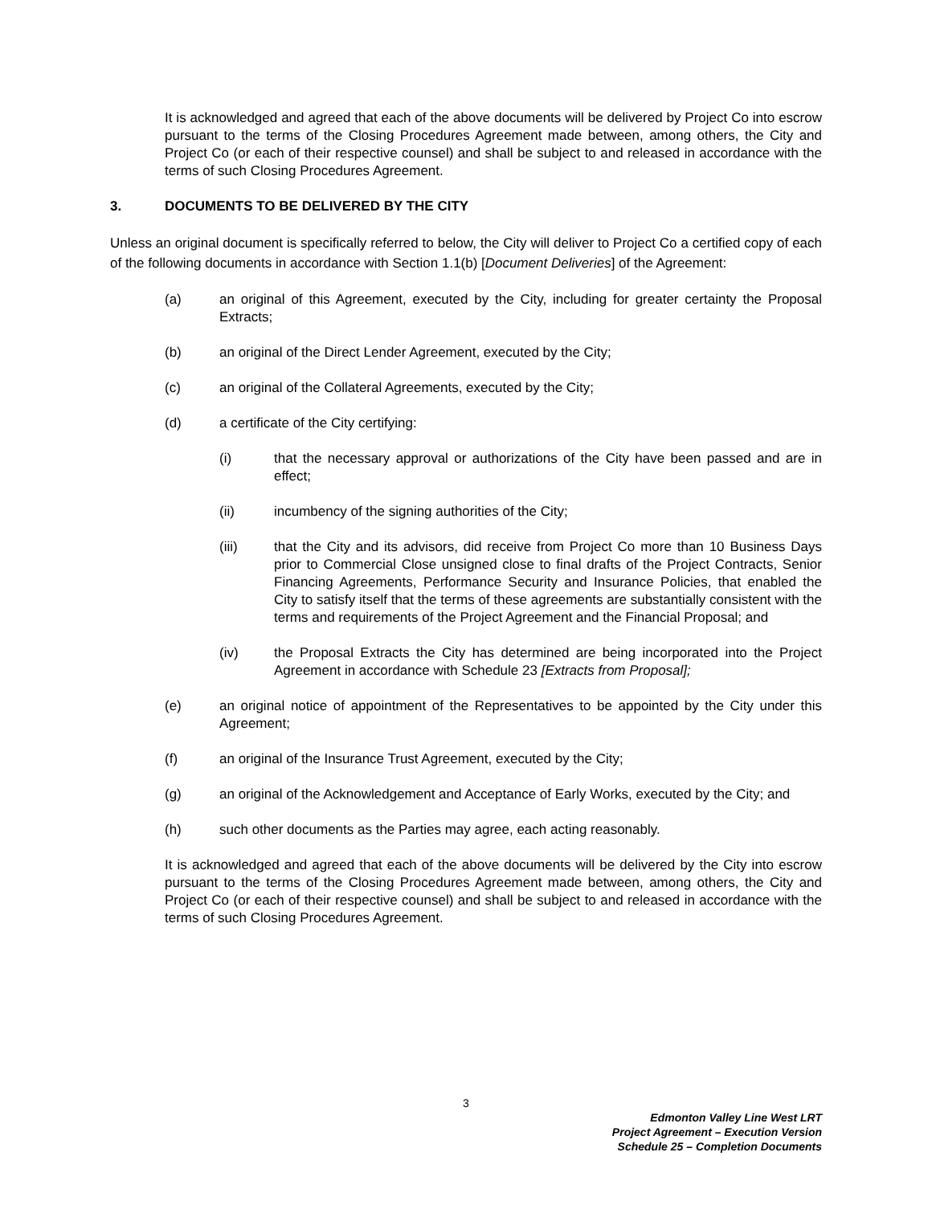It is acknowledged and agreed that each of the above documents will be delivered by Project Co into escrow pursuant to the terms of the Closing Procedures Agreement made between, among others, the City and Project Co (or each of their respective counsel) and shall be subject to and released in accordance with the terms of such Closing Procedures Agreement.
3. DOCUMENTS TO BE DELIVERED BY THE CITY
Unless an original document is specifically referred to below, the City will deliver to Project Co a certified copy of each of the following documents in accordance with Section 1.1(b) [Document Deliveries] of the Agreement:
(a) an original of this Agreement, executed by the City, including for greater certainty the Proposal Extracts;
(b) an original of the Direct Lender Agreement, executed by the City;
(c) an original of the Collateral Agreements, executed by the City;
(d) a certificate of the City certifying:
(i) that the necessary approval or authorizations of the City have been passed and are in effect;
(ii) incumbency of the signing authorities of the City;
(iii) that the City and its advisors, did receive from Project Co more than 10 Business Days prior to Commercial Close unsigned close to final drafts of the Project Contracts, Senior Financing Agreements, Performance Security and Insurance Policies, that enabled the City to satisfy itself that the terms of these agreements are substantially consistent with the terms and requirements of the Project Agreement and the Financial Proposal; and
(iv) the Proposal Extracts the City has determined are being incorporated into the Project Agreement in accordance with Schedule 23 [Extracts from Proposal];
(e) an original notice of appointment of the Representatives to be appointed by the City under this Agreement;
(f) an original of the Insurance Trust Agreement, executed by the City;
(g) an original of the Acknowledgement and Acceptance of Early Works, executed by the City; and
(h) such other documents as the Parties may agree, each acting reasonably.
It is acknowledged and agreed that each of the above documents will be delivered by the City into escrow pursuant to the terms of the Closing Procedures Agreement made between, among others, the City and Project Co (or each of their respective counsel) and shall be subject to and released in accordance with the terms of such Closing Procedures Agreement.
3
Edmonton Valley Line West LRT
Project Agreement – Execution Version
Schedule 25 – Completion Documents